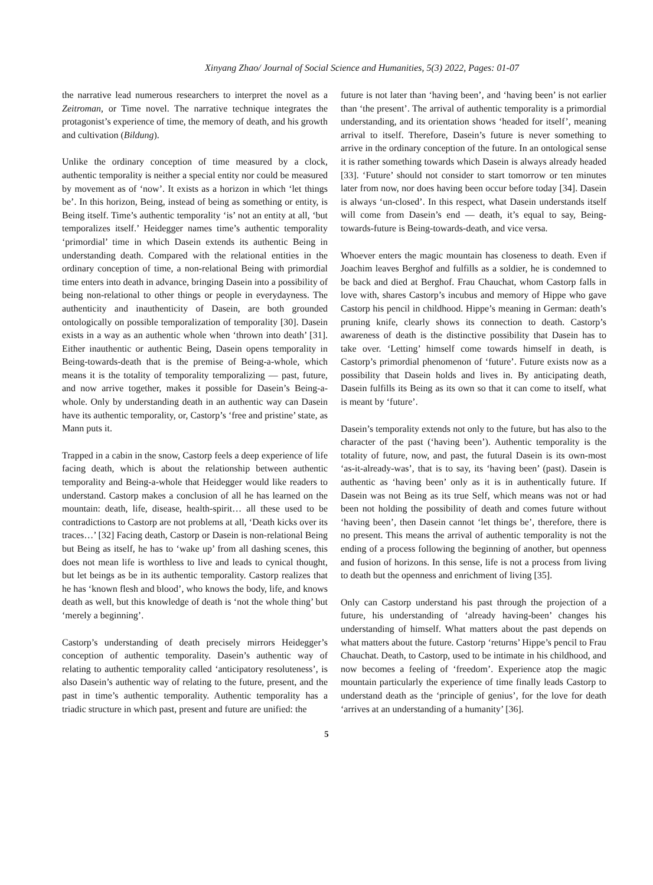Xinyang Zhao/ Journal of Social Science and Humanities, 5(3) 2022, Pages: 01-07
the narrative lead numerous researchers to interpret the novel as a Zeitroman, or Time novel. The narrative technique integrates the protagonist’s experience of time, the memory of death, and his growth and cultivation (Bildung).
Unlike the ordinary conception of time measured by a clock, authentic temporality is neither a special entity nor could be measured by movement as of ‘now’. It exists as a horizon in which ‘let things be’. In this horizon, Being, instead of being as something or entity, is Being itself. Time’s authentic temporality ‘is’ not an entity at all, ‘but temporalizes itself.’ Heidegger names time’s authentic temporality ‘primordial’ time in which Dasein extends its authentic Being in understanding death. Compared with the relational entities in the ordinary conception of time, a non-relational Being with primordial time enters into death in advance, bringing Dasein into a possibility of being non-relational to other things or people in everydayness. The authenticity and inauthenticity of Dasein, are both grounded ontologically on possible temporalization of temporality [30]. Dasein exists in a way as an authentic whole when ‘thrown into death’ [31]. Either inauthentic or authentic Being, Dasein opens temporality in Being-towards-death that is the premise of Being-a-whole, which means it is the totality of temporality temporalizing — past, future, and now arrive together, makes it possible for Dasein’s Being-a-whole. Only by understanding death in an authentic way can Dasein have its authentic temporality, or, Castorp’s ‘free and pristine’ state, as Mann puts it.
Trapped in a cabin in the snow, Castorp feels a deep experience of life facing death, which is about the relationship between authentic temporality and Being-a-whole that Heidegger would like readers to understand. Castorp makes a conclusion of all he has learned on the mountain: death, life, disease, health-spirit… all these used to be contradictions to Castorp are not problems at all, ‘Death kicks over its traces…’ [32] Facing death, Castorp or Dasein is non-relational Being but Being as itself, he has to ‘wake up’ from all dashing scenes, this does not mean life is worthless to live and leads to cynical thought, but let beings as be in its authentic temporality. Castorp realizes that he has ‘known flesh and blood’, who knows the body, life, and knows death as well, but this knowledge of death is ‘not the whole thing’ but ‘merely a beginning’.
Castorp’s understanding of death precisely mirrors Heidegger’s conception of authentic temporality. Dasein’s authentic way of relating to authentic temporality called ‘anticipatory resoluteness’, is also Dasein’s authentic way of relating to the future, present, and the past in time’s authentic temporality. Authentic temporality has a triadic structure in which past, present and future are unified: the
future is not later than ‘having been’, and ‘having been’ is not earlier than ‘the present’. The arrival of authentic temporality is a primordial understanding, and its orientation shows ‘headed for itself’, meaning arrival to itself. Therefore, Dasein’s future is never something to arrive in the ordinary conception of the future. In an ontological sense it is rather something towards which Dasein is always already headed [33]. ‘Future’ should not consider to start tomorrow or ten minutes later from now, nor does having been occur before today [34]. Dasein is always ‘un-closed’. In this respect, what Dasein understands itself will come from Dasein’s end — death, it’s equal to say, Being-towards-future is Being-towards-death, and vice versa.
Whoever enters the magic mountain has closeness to death. Even if Joachim leaves Berghof and fulfills as a soldier, he is condemned to be back and died at Berghof. Frau Chauchat, whom Castorp falls in love with, shares Castorp’s incubus and memory of Hippe who gave Castorp his pencil in childhood. Hippe’s meaning in German: death’s pruning knife, clearly shows its connection to death. Castorp’s awareness of death is the distinctive possibility that Dasein has to take over. ‘Letting’ himself come towards himself in death, is Castorp’s primordial phenomenon of ‘future’. Future exists now as a possibility that Dasein holds and lives in. By anticipating death, Dasein fulfills its Being as its own so that it can come to itself, what is meant by ‘future’.
Dasein’s temporality extends not only to the future, but has also to the character of the past (‘having been’). Authentic temporality is the totality of future, now, and past, the futural Dasein is its own-most ‘as-it-already-was’, that is to say, its ‘having been’ (past). Dasein is authentic as ‘having been’ only as it is in authentically future. If Dasein was not Being as its true Self, which means was not or had been not holding the possibility of death and comes future without ‘having been’, then Dasein cannot ‘let things be’, therefore, there is no present. This means the arrival of authentic temporality is not the ending of a process following the beginning of another, but openness and fusion of horizons. In this sense, life is not a process from living to death but the openness and enrichment of living [35].
Only can Castorp understand his past through the projection of a future, his understanding of ‘already having-been’ changes his understanding of himself. What matters about the past depends on what matters about the future. Castorp ‘returns’ Hippe’s pencil to Frau Chauchat. Death, to Castorp, used to be intimate in his childhood, and now becomes a feeling of ‘freedom’. Experience atop the magic mountain particularly the experience of time finally leads Castorp to understand death as the ‘principle of genius’, for the love for death ‘arrives at an understanding of a humanity’ [36].
5